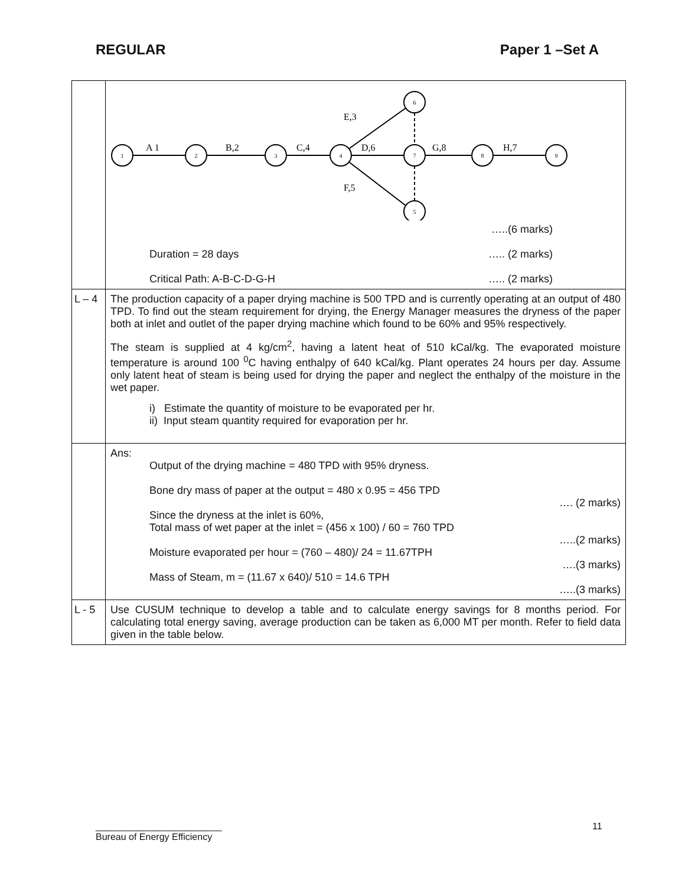REGULAR Paper 1 –Set A
| | 1 2 3 4 7 8 9 6 5 A 1 B,2 C,4 D,6 G,8 H,7 E,3 F,5 …..(6 marks) Duration = 28 days ….. (2 marks) Critical Path: A-B-C-D-G-H ….. (2 marks) |
| L – 4 | The production capacity of a paper drying machine is 500 TPD and is currently operating at an output of 480 TPD. To find out the steam requirement for drying, the Energy Manager measures the dryness of the paper both at inlet and outlet of the paper drying machine which found to be 60% and 95% respectively. The steam is supplied at 4 kg/cm<sup>2</sup>, having a latent heat of 510 kCal/kg. The evaporated moisture temperature is around 100 <sup>0</sup>C having enthalpy of 640 kCal/kg. Plant operates 24 hours per day. Assume only latent heat of steam is being used for drying the paper and neglect the enthalpy of the moisture in the wet paper. i) Estimate the quantity of moisture to be evaporated per hr. ii) Input steam quantity required for evaporation per hr. |
| | Ans: Output of the drying machine = 480 TPD with 95% dryness. Bone dry mass of paper at the output = 480 x 0.95 = 456 TPD …. (2 marks) Since the dryness at the inlet is 60%, Total mass of wet paper at the inlet = (456 x 100) / 60 = 760 TPD …..(2 marks) Moisture evaporated per hour = (760 – 480)/ 24 = 11.67TPH ….(3 marks) Mass of Steam, m = (11.67 x 640)/ 510 = 14.6 TPH …..(3 marks) |
| L - 5 | Use CUSUM technique to develop a table and to calculate energy savings for 8 months period. For calculating total energy saving, average production can be taken as 6,000 MT per month. Refer to field data given in the table below. |
11
________________________
Bureau of Energy Efficiency